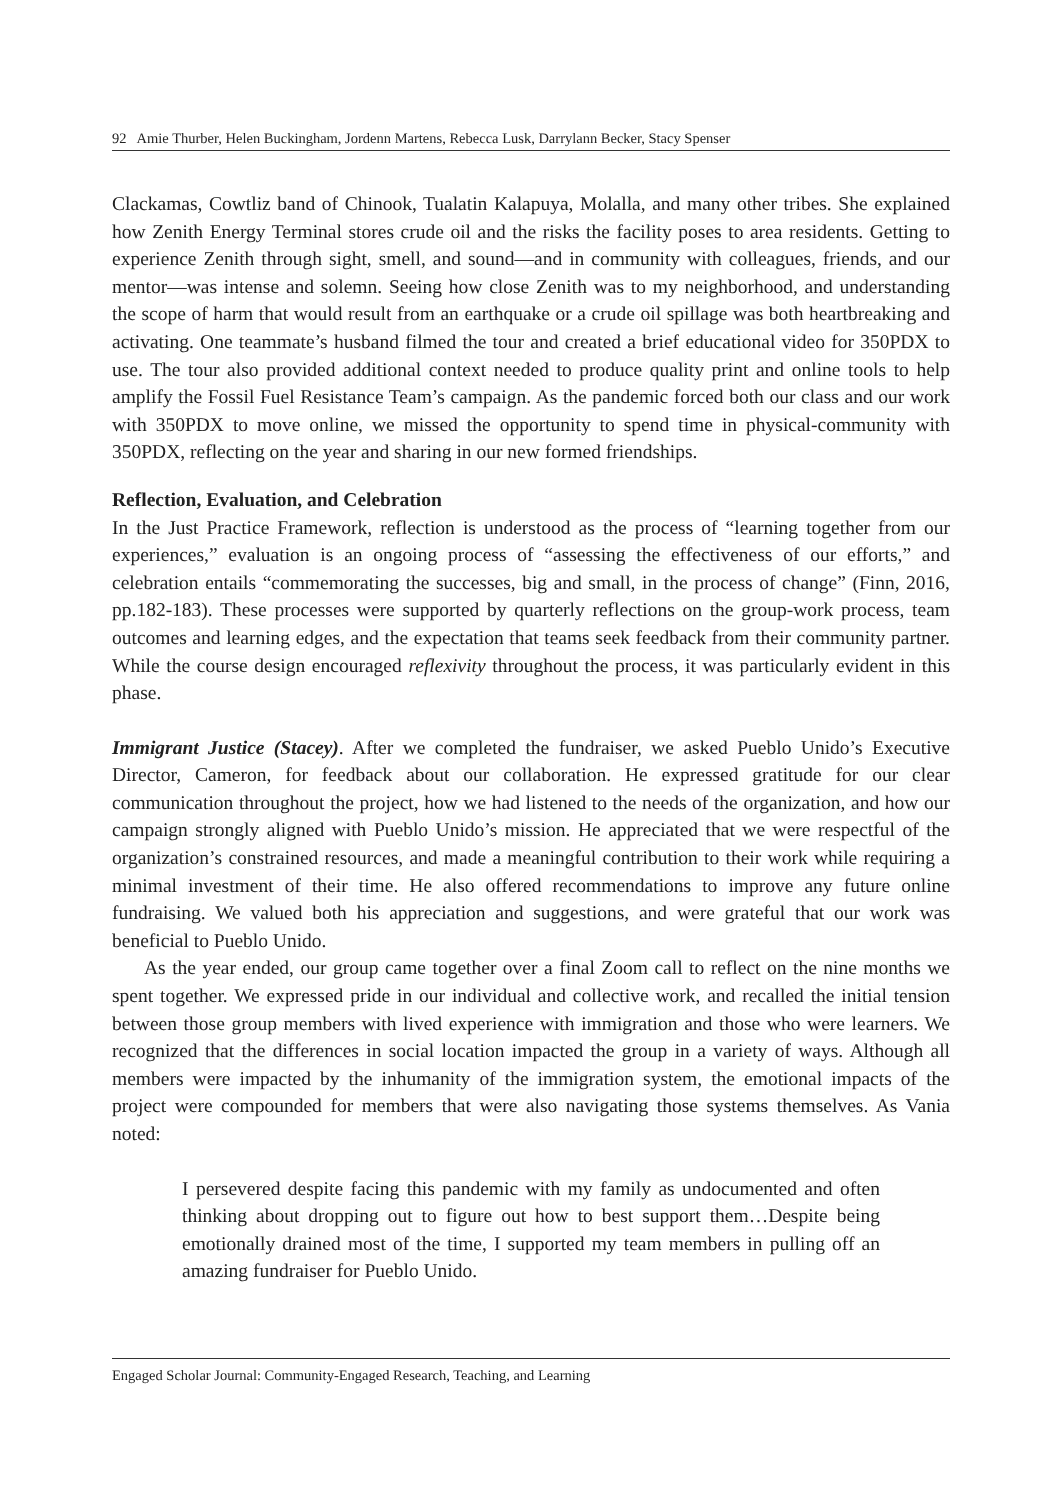92 Amie Thurber, Helen Buckingham, Jordenn Martens, Rebecca Lusk, Darrylann Becker, Stacy Spenser
Clackamas, Cowtliz band of Chinook, Tualatin Kalapuya, Molalla, and many other tribes. She explained how Zenith Energy Terminal stores crude oil and the risks the facility poses to area residents. Getting to experience Zenith through sight, smell, and sound—and in community with colleagues, friends, and our mentor—was intense and solemn. Seeing how close Zenith was to my neighborhood, and understanding the scope of harm that would result from an earthquake or a crude oil spillage was both heartbreaking and activating. One teammate’s husband filmed the tour and created a brief educational video for 350PDX to use. The tour also provided additional context needed to produce quality print and online tools to help amplify the Fossil Fuel Resistance Team’s campaign. As the pandemic forced both our class and our work with 350PDX to move online, we missed the opportunity to spend time in physical-community with 350PDX, reflecting on the year and sharing in our new formed friendships.
Reflection, Evaluation, and Celebration
In the Just Practice Framework, reflection is understood as the process of “learning together from our experiences,” evaluation is an ongoing process of “assessing the effectiveness of our efforts,” and celebration entails “commemorating the successes, big and small, in the process of change” (Finn, 2016, pp.182-183). These processes were supported by quarterly reflections on the group-work process, team outcomes and learning edges, and the expectation that teams seek feedback from their community partner. While the course design encouraged reflexivity throughout the process, it was particularly evident in this phase.
Immigrant Justice (Stacey). After we completed the fundraiser, we asked Pueblo Unido’s Executive Director, Cameron, for feedback about our collaboration. He expressed gratitude for our clear communication throughout the project, how we had listened to the needs of the organization, and how our campaign strongly aligned with Pueblo Unido’s mission. He appreciated that we were respectful of the organization’s constrained resources, and made a meaningful contribution to their work while requiring a minimal investment of their time. He also offered recommendations to improve any future online fundraising. We valued both his appreciation and suggestions, and were grateful that our work was beneficial to Pueblo Unido.
As the year ended, our group came together over a final Zoom call to reflect on the nine months we spent together. We expressed pride in our individual and collective work, and recalled the initial tension between those group members with lived experience with immigration and those who were learners. We recognized that the differences in social location impacted the group in a variety of ways. Although all members were impacted by the inhumanity of the immigration system, the emotional impacts of the project were compounded for members that were also navigating those systems themselves. As Vania noted:
I persevered despite facing this pandemic with my family as undocumented and often thinking about dropping out to figure out how to best support them…Despite being emotionally drained most of the time, I supported my team members in pulling off an amazing fundraiser for Pueblo Unido.
Engaged Scholar Journal: Community-Engaged Research, Teaching, and Learning